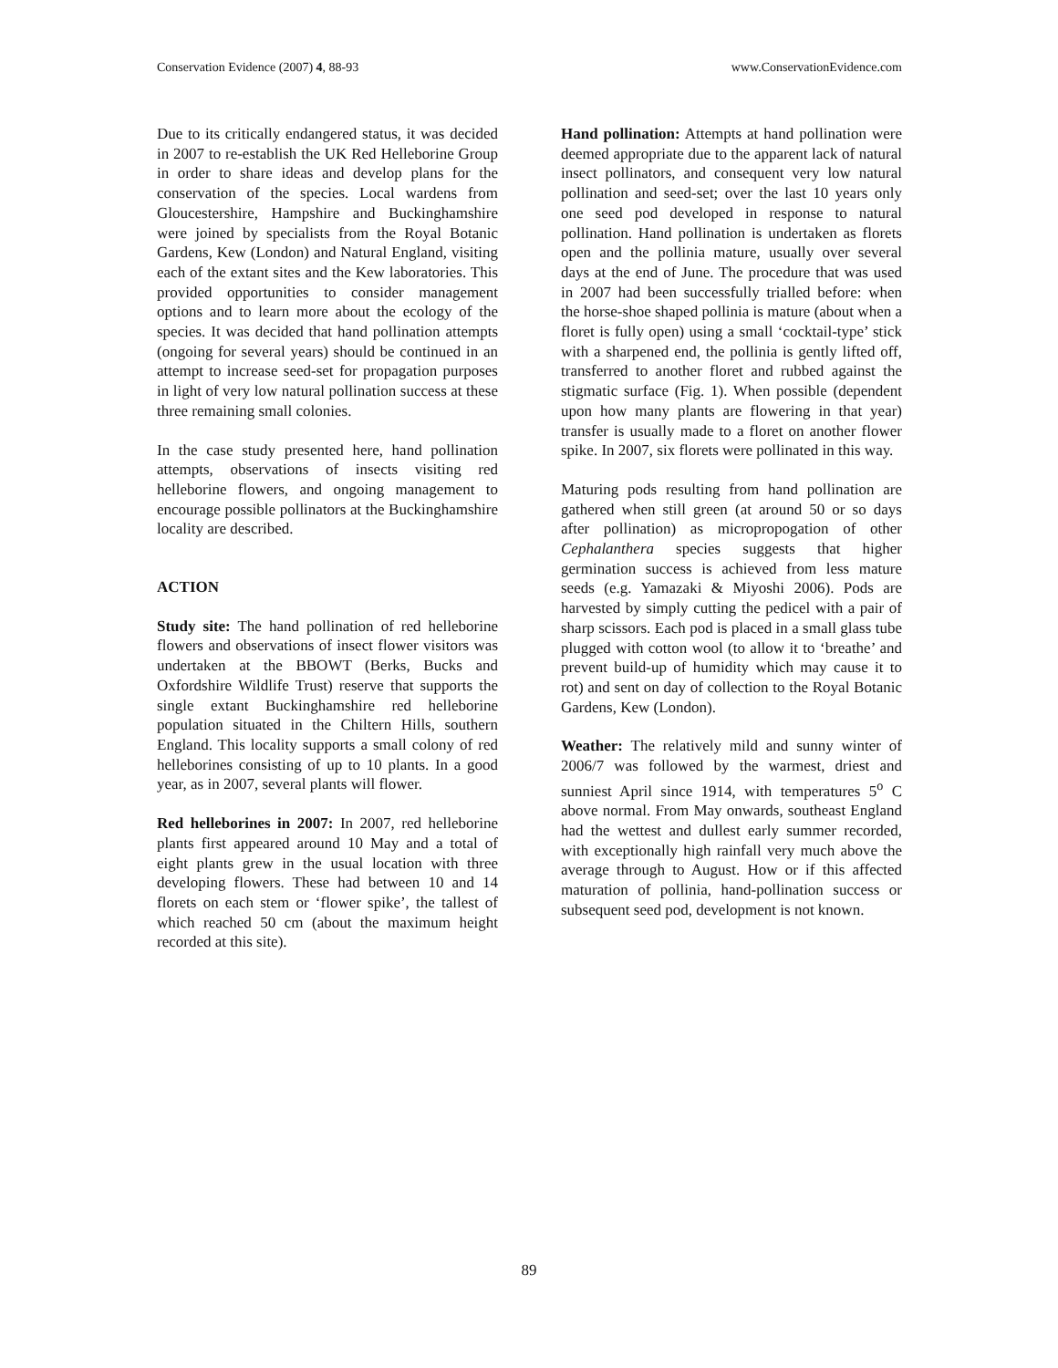Conservation Evidence (2007) 4, 88-93 www.ConservationEvidence.com
Due to its critically endangered status, it was decided in 2007 to re-establish the UK Red Helleborine Group in order to share ideas and develop plans for the conservation of the species. Local wardens from Gloucestershire, Hampshire and Buckinghamshire were joined by specialists from the Royal Botanic Gardens, Kew (London) and Natural England, visiting each of the extant sites and the Kew laboratories. This provided opportunities to consider management options and to learn more about the ecology of the species. It was decided that hand pollination attempts (ongoing for several years) should be continued in an attempt to increase seed-set for propagation purposes in light of very low natural pollination success at these three remaining small colonies.
In the case study presented here, hand pollination attempts, observations of insects visiting red helleborine flowers, and ongoing management to encourage possible pollinators at the Buckinghamshire locality are described.
ACTION
Study site: The hand pollination of red helleborine flowers and observations of insect flower visitors was undertaken at the BBOWT (Berks, Bucks and Oxfordshire Wildlife Trust) reserve that supports the single extant Buckinghamshire red helleborine population situated in the Chiltern Hills, southern England. This locality supports a small colony of red helleborines consisting of up to 10 plants. In a good year, as in 2007, several plants will flower.
Red helleborines in 2007: In 2007, red helleborine plants first appeared around 10 May and a total of eight plants grew in the usual location with three developing flowers. These had between 10 and 14 florets on each stem or ‘flower spike’, the tallest of which reached 50 cm (about the maximum height recorded at this site).
Hand pollination: Attempts at hand pollination were deemed appropriate due to the apparent lack of natural insect pollinators, and consequent very low natural pollination and seed-set; over the last 10 years only one seed pod developed in response to natural pollination. Hand pollination is undertaken as florets open and the pollinia mature, usually over several days at the end of June. The procedure that was used in 2007 had been successfully trialled before: when the horse-shoe shaped pollinia is mature (about when a floret is fully open) using a small ‘cocktail-type’ stick with a sharpened end, the pollinia is gently lifted off, transferred to another floret and rubbed against the stigmatic surface (Fig. 1). When possible (dependent upon how many plants are flowering in that year) transfer is usually made to a floret on another flower spike. In 2007, six florets were pollinated in this way.
Maturing pods resulting from hand pollination are gathered when still green (at around 50 or so days after pollination) as micropropogation of other Cephalanthera species suggests that higher germination success is achieved from less mature seeds (e.g. Yamazaki & Miyoshi 2006). Pods are harvested by simply cutting the pedicel with a pair of sharp scissors. Each pod is placed in a small glass tube plugged with cotton wool (to allow it to ‘breathe’ and prevent build-up of humidity which may cause it to rot) and sent on day of collection to the Royal Botanic Gardens, Kew (London).
Weather: The relatively mild and sunny winter of 2006/7 was followed by the warmest, driest and sunniest April since 1914, with temperatures 5<sup>o</sup> C above normal. From May onwards, southeast England had the wettest and dullest early summer recorded, with exceptionally high rainfall very much above the average through to August. How or if this affected maturation of pollinia, hand-pollination success or subsequent seed pod, development is not known.
89